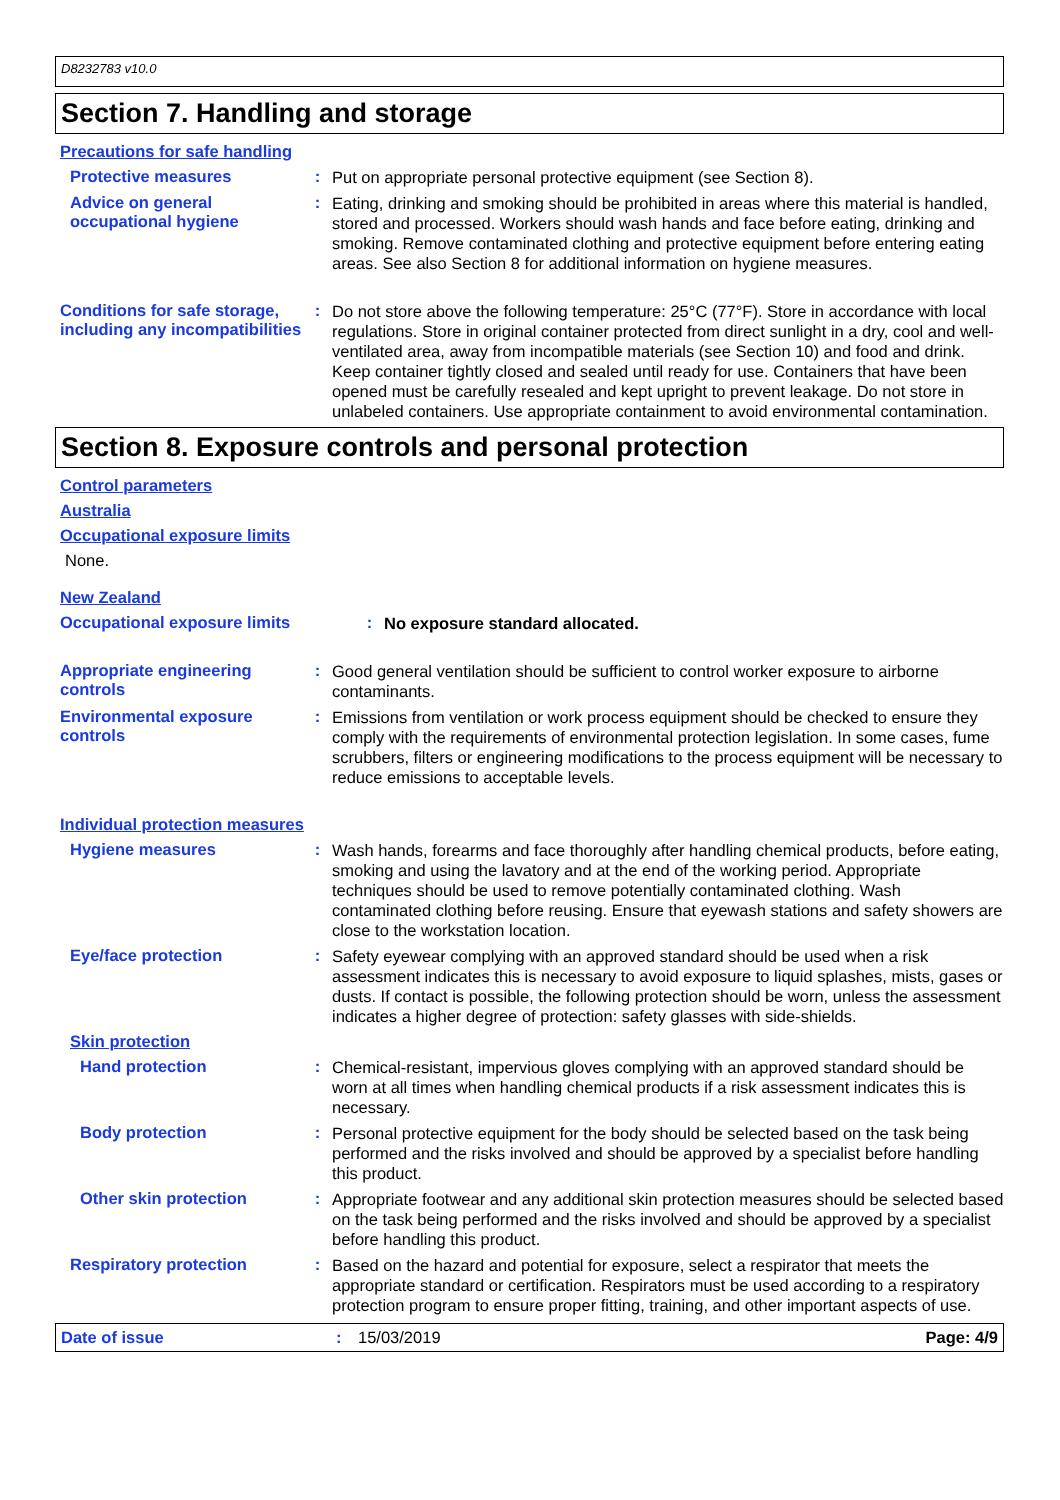D8232783 v10.0
Section 7. Handling and storage
Precautions for safe handling
Protective measures :
Put on appropriate personal protective equipment (see Section 8).
Advice on general occupational hygiene
:
Eating, drinking and smoking should be prohibited in areas where this material is handled, stored and processed. Workers should wash hands and face before eating, drinking and smoking. Remove contaminated clothing and protective equipment before entering eating areas. See also Section 8 for additional information on hygiene measures.
Conditions for safe storage, including any incompatibilities
:
Do not store above the following temperature: 25°C (77°F). Store in accordance with local regulations. Store in original container protected from direct sunlight in a dry, cool and well-ventilated area, away from incompatible materials (see Section 10) and food and drink. Keep container tightly closed and sealed until ready for use. Containers that have been opened must be carefully resealed and kept upright to prevent leakage. Do not store in unlabeled containers. Use appropriate containment to avoid environmental contamination.
Section 8. Exposure controls and personal protection
Control parameters
Australia
Occupational exposure limits
None.
New Zealand
Occupational exposure limits :
No exposure standard allocated.
Appropriate engineering controls
:
Good general ventilation should be sufficient to control worker exposure to airborne contaminants.
Environmental exposure controls
:
Emissions from ventilation or work process equipment should be checked to ensure they comply with the requirements of environmental protection legislation. In some cases, fume scrubbers, filters or engineering modifications to the process equipment will be necessary to reduce emissions to acceptable levels.
Individual protection measures
Hygiene measures :
Wash hands, forearms and face thoroughly after handling chemical products, before eating, smoking and using the lavatory and at the end of the working period. Appropriate techniques should be used to remove potentially contaminated clothing. Wash contaminated clothing before reusing. Ensure that eyewash stations and safety showers are close to the workstation location.
Eye/face protection :
Safety eyewear complying with an approved standard should be used when a risk assessment indicates this is necessary to avoid exposure to liquid splashes, mists, gases or dusts. If contact is possible, the following protection should be worn, unless the assessment indicates a higher degree of protection: safety glasses with side-shields.
Skin protection
Hand protection :
Chemical-resistant, impervious gloves complying with an approved standard should be worn at all times when handling chemical products if a risk assessment indicates this is necessary.
Body protection :
Personal protective equipment for the body should be selected based on the task being performed and the risks involved and should be approved by a specialist before handling this product.
Other skin protection :
Appropriate footwear and any additional skin protection measures should be selected based on the task being performed and the risks involved and should be approved by a specialist before handling this product.
Respiratory protection :
Based on the hazard and potential for exposure, select a respirator that meets the appropriate standard or certification. Respirators must be used according to a respiratory protection program to ensure proper fitting, training, and other important aspects of use.
Date of issue : 15/03/2019 Page: 4/9